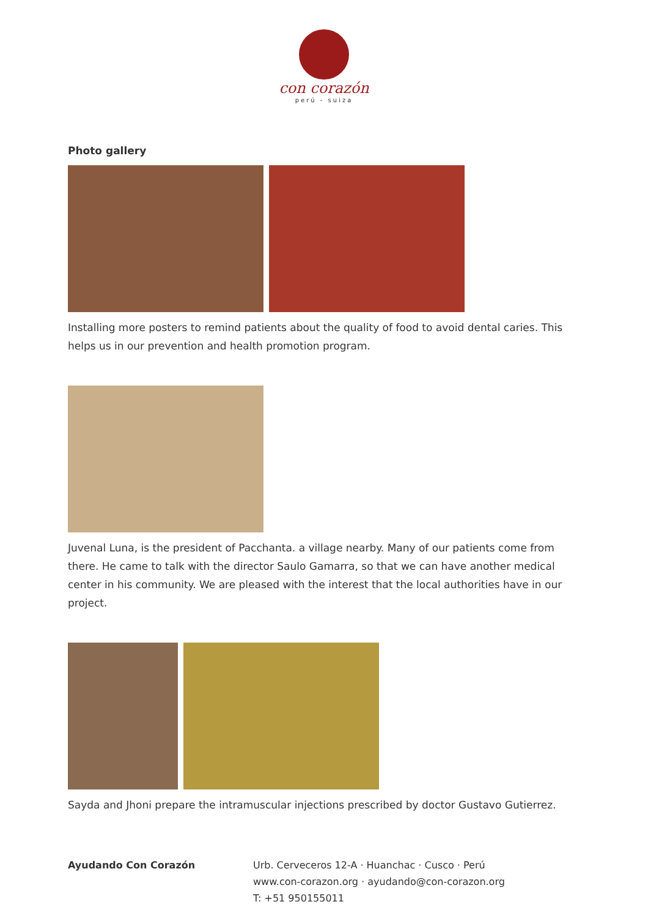con corazón
perú - suiza
Photo gallery
Installing more posters to remind patients about the quality of food to avoid dental caries. This helps us in our prevention and health promotion program.
Juvenal Luna, is the president of Pacchanta. a village nearby. Many of our patients come from there. He came to talk with the director Saulo Gamarra, so that we can have another medical center in his community. We are pleased with the interest that the local authorities have in our project.
Sayda and Jhoni prepare the intramuscular injections prescribed by doctor Gustavo Gutierrez.
Ayudando Con Corazón Urb. Cerveceros 12-A · Huanchac · Cusco · Perú
www.con-corazon.org · ayudando@con-corazon.org
T: +51 950155011